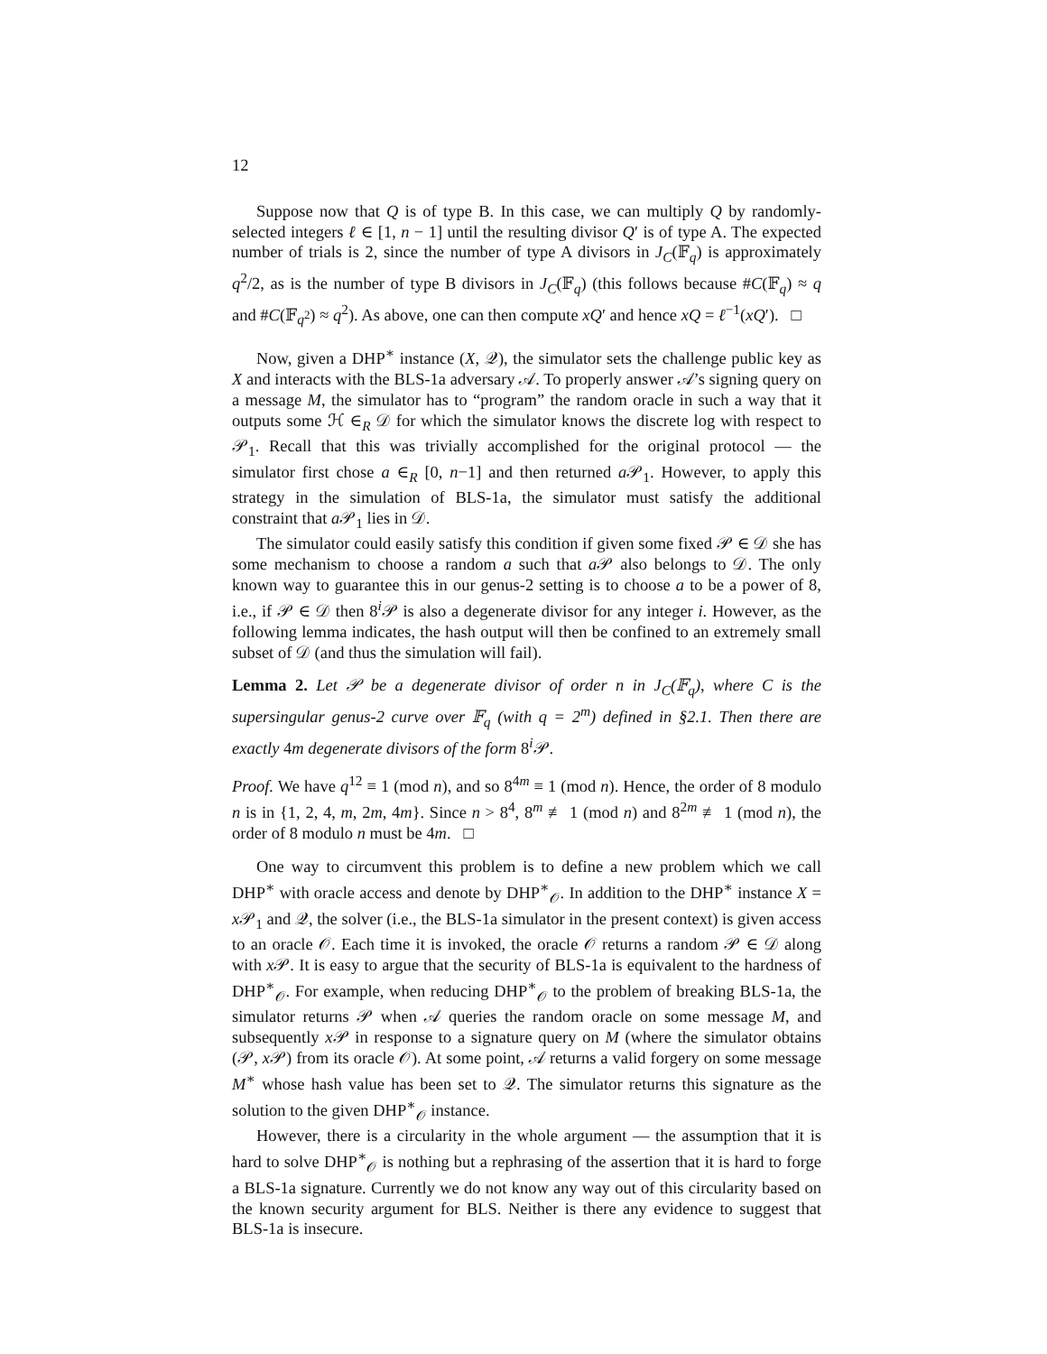12
Suppose now that Q is of type B. In this case, we can multiply Q by randomly-selected integers ℓ ∈ [1, n − 1] until the resulting divisor Q′ is of type A. The expected number of trials is 2, since the number of type A divisors in J<sub>C</sub>(𝔽<sub>q</sub>) is approximately q<sup>2</sup>/2, as is the number of type B divisors in J<sub>C</sub>(𝔽<sub>q</sub>) (this follows because #C(𝔽<sub>q</sub>) ≈ q and #C(𝔽<sub>q<sup>2</sup></sub>) ≈ q<sup>2</sup>). As above, one can then compute xQ′ and hence xQ = ℓ<sup>−1</sup>(xQ′). □
Now, given a DHP<sup>∗</sup> instance (X, 𝒬), the simulator sets the challenge public key as X and interacts with the BLS-1a adversary 𝒜. To properly answer 𝒜’s signing query on a message M, the simulator has to “program” the random oracle in such a way that it outputs some ℋ ∈<sub>R</sub> 𝒟 for which the simulator knows the discrete log with respect to 𝒫<sub>1</sub>. Recall that this was trivially accomplished for the original protocol — the simulator first chose a ∈<sub>R</sub> [0, n−1] and then returned a 𝒫<sub>1</sub>. However, to apply this strategy in the simulation of BLS-1a, the simulator must satisfy the additional constraint that a 𝒫<sub>1</sub> lies in 𝒟.
The simulator could easily satisfy this condition if given some fixed 𝒫 ∈ 𝒟 she has some mechanism to choose a random a such that a 𝒫 also belongs to 𝒟. The only known way to guarantee this in our genus-2 setting is to choose a to be a power of 8, i.e., if 𝒫 ∈ 𝒟 then 8<sup>i</sup>𝒫 is also a degenerate divisor for any integer i. However, as the following lemma indicates, the hash output will then be confined to an extremely small subset of 𝒟 (and thus the simulation will fail).
Lemma 2. Let 𝒫 be a degenerate divisor of order n in J<sub>C</sub>(𝔽<sub>q</sub>), where C is the supersingular genus-2 curve over 𝔽<sub>q</sub> (with q = 2<sup>m</sup>) defined in §2.1. Then there are exactly 4m degenerate divisors of the form 8<sup>i</sup>𝒫.
Proof. We have q<sup>12</sup> ≡ 1 (mod n), and so 8<sup>4m</sup> ≡ 1 (mod n). Hence, the order of 8 modulo n is in {1, 2, 4, m, 2m, 4m}. Since n > 8<sup>4</sup>, 8<sup>m</sup> ≢ 1 (mod n) and 8<sup>2m</sup> ≢ 1 (mod n), the order of 8 modulo n must be 4m. □
One way to circumvent this problem is to define a new problem which we call DHP<sup>∗</sup> with oracle access and denote by DHP<sup>∗</sup><sub>𝒪</sub>. In addition to the DHP<sup>∗</sup> instance X = x 𝒫<sub>1</sub> and 𝒬, the solver (i.e., the BLS-1a simulator in the present context) is given access to an oracle 𝒪. Each time it is invoked, the oracle 𝒪 returns a random 𝒫 ∈ 𝒟 along with x 𝒫. It is easy to argue that the security of BLS-1a is equivalent to the hardness of DHP<sup>∗</sup><sub>𝒪</sub>. For example, when reducing DHP<sup>∗</sup><sub>𝒪</sub> to the problem of breaking BLS-1a, the simulator returns 𝒫 when 𝒜 queries the random oracle on some message M, and subsequently x 𝒫 in response to a signature query on M (where the simulator obtains (𝒫, x 𝒫) from its oracle 𝒪). At some point, 𝒜 returns a valid forgery on some message M<sup>∗</sup> whose hash value has been set to 𝒬. The simulator returns this signature as the solution to the given DHP<sup>∗</sup><sub>𝒪</sub> instance.
However, there is a circularity in the whole argument — the assumption that it is hard to solve DHP<sup>∗</sup><sub>𝒪</sub> is nothing but a rephrasing of the assertion that it is hard to forge a BLS-1a signature. Currently we do not know any way out of this circularity based on the known security argument for BLS. Neither is there any evidence to suggest that BLS-1a is insecure.